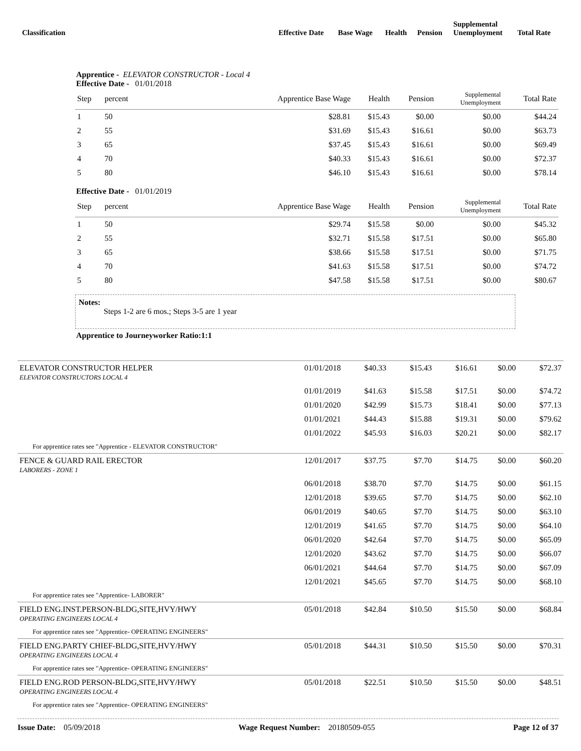| Classification | Effective Date | Base Wage | Health | Pension | Supplemental Unemployment | Total Rate |
Apprentice - ELEVATOR CONSTRUCTOR - Local 4
Effective Date - 01/01/2018
| Step | percent | Apprentice Base Wage | Health | Pension | Supplemental Unemployment | Total Rate |
| --- | --- | --- | --- | --- | --- | --- |
| 1 | 50 | $28.81 | $15.43 | $0.00 | $0.00 | $44.24 |
| 2 | 55 | $31.69 | $15.43 | $16.61 | $0.00 | $63.73 |
| 3 | 65 | $37.45 | $15.43 | $16.61 | $0.00 | $69.49 |
| 4 | 70 | $40.33 | $15.43 | $16.61 | $0.00 | $72.37 |
| 5 | 80 | $46.10 | $15.43 | $16.61 | $0.00 | $78.14 |
Effective Date - 01/01/2019
| Step | percent | Apprentice Base Wage | Health | Pension | Supplemental Unemployment | Total Rate |
| --- | --- | --- | --- | --- | --- | --- |
| 1 | 50 | $29.74 | $15.58 | $0.00 | $0.00 | $45.32 |
| 2 | 55 | $32.71 | $15.58 | $17.51 | $0.00 | $65.80 |
| 3 | 65 | $38.66 | $15.58 | $17.51 | $0.00 | $71.75 |
| 4 | 70 | $41.63 | $15.58 | $17.51 | $0.00 | $74.72 |
| 5 | 80 | $47.58 | $15.58 | $17.51 | $0.00 | $80.67 |
Notes:
Steps 1-2 are 6 mos.; Steps 3-5 are 1 year
Apprentice to Journeyworker Ratio:1:1
| ELEVATOR CONSTRUCTOR HELPER ELEVATOR CONSTRUCTORS LOCAL 4 | 01/01/2018 | $40.33 | $15.43 | $16.61 | $0.00 | $72.37 |
| | 01/01/2019 | $41.63 | $15.58 | $17.51 | $0.00 | $74.72 |
| | 01/01/2020 | $42.99 | $15.73 | $18.41 | $0.00 | $77.13 |
| | 01/01/2021 | $44.43 | $15.88 | $19.31 | $0.00 | $79.62 |
| | 01/01/2022 | $45.93 | $16.03 | $20.21 | $0.00 | $82.17 |
| For apprentice rates see "Apprentice - ELEVATOR CONSTRUCTOR" | | | | | | |
| FENCE & GUARD RAIL ERECTOR LABORERS - ZONE 1 | 12/01/2017 | $37.75 | $7.70 | $14.75 | $0.00 | $60.20 |
| | 06/01/2018 | $38.70 | $7.70 | $14.75 | $0.00 | $61.15 |
| | 12/01/2018 | $39.65 | $7.70 | $14.75 | $0.00 | $62.10 |
| | 06/01/2019 | $40.65 | $7.70 | $14.75 | $0.00 | $63.10 |
| | 12/01/2019 | $41.65 | $7.70 | $14.75 | $0.00 | $64.10 |
| | 06/01/2020 | $42.64 | $7.70 | $14.75 | $0.00 | $65.09 |
| | 12/01/2020 | $43.62 | $7.70 | $14.75 | $0.00 | $66.07 |
| | 06/01/2021 | $44.64 | $7.70 | $14.75 | $0.00 | $67.09 |
| | 12/01/2021 | $45.65 | $7.70 | $14.75 | $0.00 | $68.10 |
| For apprentice rates see "Apprentice- LABORER" | | | | | | |
| FIELD ENG.INST.PERSON-BLDG,SITE,HVY/HWY OPERATING ENGINEERS LOCAL 4 | 05/01/2018 | $42.84 | $10.50 | $15.50 | $0.00 | $68.84 |
| For apprentice rates see "Apprentice- OPERATING ENGINEERS" | | | | | | |
| FIELD ENG.PARTY CHIEF-BLDG,SITE,HVY/HWY OPERATING ENGINEERS LOCAL 4 | 05/01/2018 | $44.31 | $10.50 | $15.50 | $0.00 | $70.31 |
| For apprentice rates see "Apprentice- OPERATING ENGINEERS" | | | | | | |
| FIELD ENG.ROD PERSON-BLDG,SITE,HVY/HWY OPERATING ENGINEERS LOCAL 4 | 05/01/2018 | $22.51 | $10.50 | $15.50 | $0.00 | $48.51 |
| For apprentice rates see "Apprentice- OPERATING ENGINEERS" | | | | | | |
Issue Date: 05/09/2018 Wage Request Number: 20180509-055 Page 12 of 37